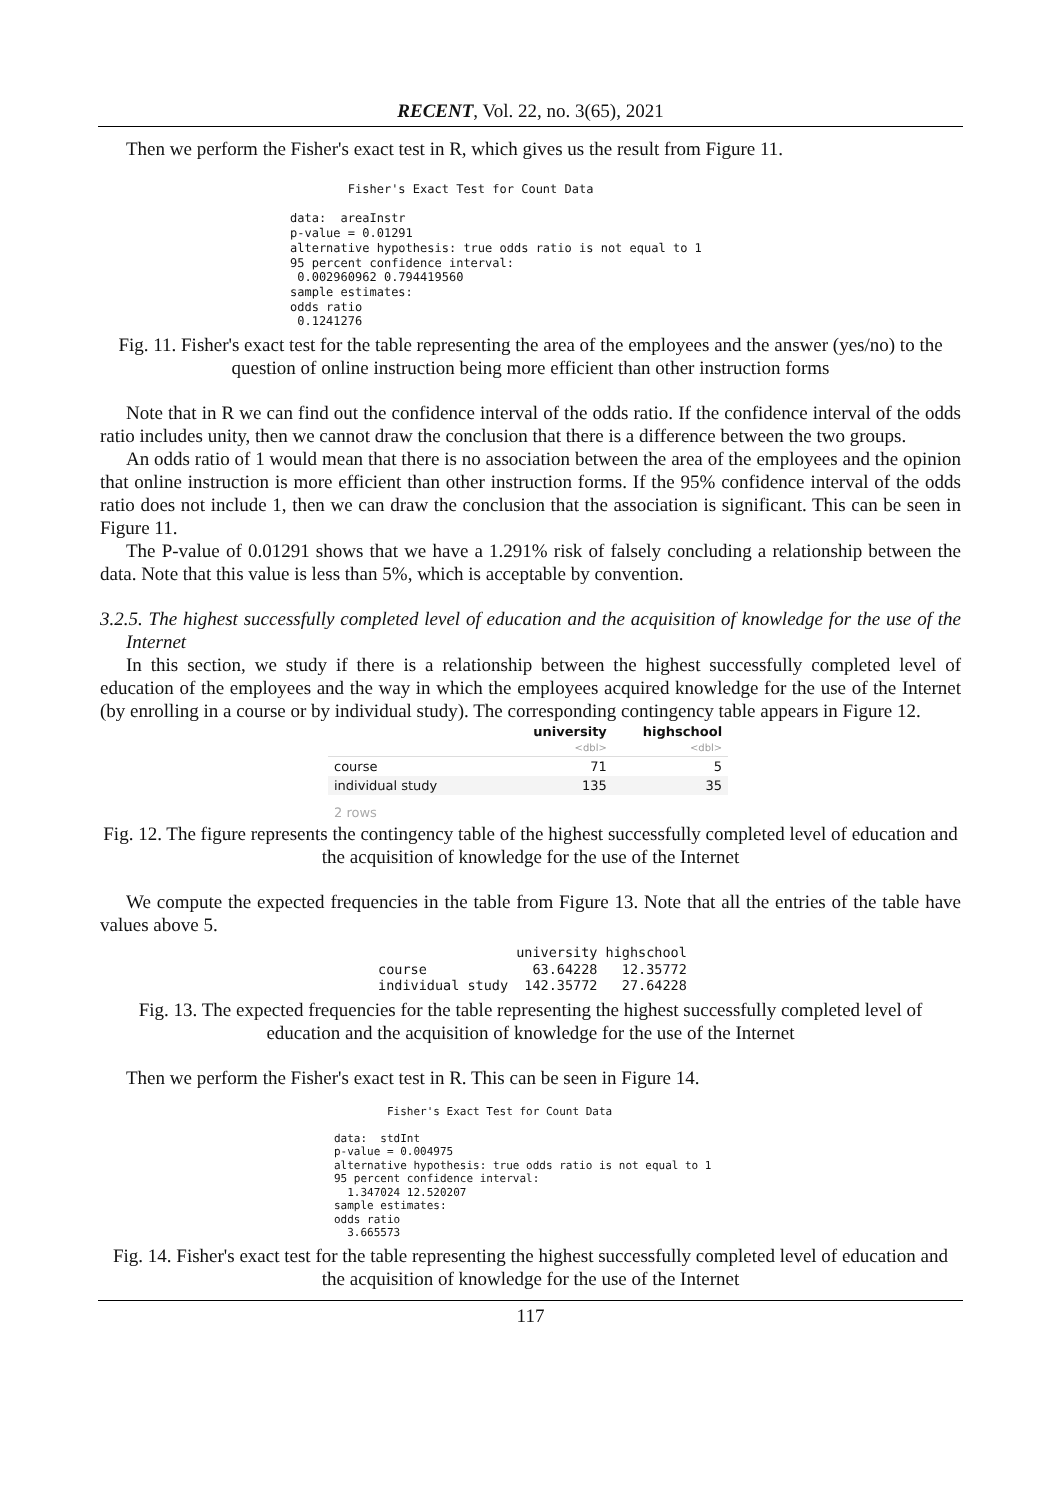RECENT, Vol. 22, no. 3(65), 2021
Then we perform the Fisher's exact test in R, which gives us the result from Figure 11.
        Fisher's Exact Test for Count Data

data:  areaInstr
p-value = 0.01291
alternative hypothesis: true odds ratio is not equal to 1
95 percent confidence interval:
 0.002960962 0.794419560
sample estimates:
odds ratio
 0.1241276
Fig. 11. Fisher's exact test for the table representing the area of the employees and the answer (yes/no) to the question of online instruction being more efficient than other instruction forms
Note that in R we can find out the confidence interval of the odds ratio. If the confidence interval of the odds ratio includes unity, then we cannot draw the conclusion that there is a difference between the two groups.
An odds ratio of 1 would mean that there is no association between the area of the employees and the opinion that online instruction is more efficient than other instruction forms. If the 95% confidence interval of the odds ratio does not include 1, then we can draw the conclusion that the association is significant. This can be seen in Figure 11.
The P-value of 0.01291 shows that we have a 1.291% risk of falsely concluding a relationship between the data. Note that this value is less than 5%, which is acceptable by convention.
3.2.5. The highest successfully completed level of education and the acquisition of knowledge for the use of the Internet
In this section, we study if there is a relationship between the highest successfully completed level of education of the employees and the way in which the employees acquired knowledge for the use of the Internet (by enrolling in a course or by individual study). The corresponding contingency table appears in Figure 12.
| | university <dbl> | highschool <dbl> |
| --- | --- | --- |
| course | 71 | 5 |
| individual study | 135 | 35 |
| 2 rows | | |
Fig. 12. The figure represents the contingency table of the highest successfully completed level of education and the acquisition of knowledge for the use of the Internet
We compute the expected frequencies in the table from Figure 13. Note that all the entries of the table have values above 5.
                 university highschool
course             63.64228   12.35772
individual study  142.35772   27.64228
Fig. 13. The expected frequencies for the table representing the highest successfully completed level of education and the acquisition of knowledge for the use of the Internet
Then we perform the Fisher's exact test in R. This can be seen in Figure 14.
        Fisher's Exact Test for Count Data

data:  stdInt
p-value = 0.004975
alternative hypothesis: true odds ratio is not equal to 1
95 percent confidence interval:
  1.347024 12.520207
sample estimates:
odds ratio
  3.665573
Fig. 14. Fisher's exact test for the table representing the highest successfully completed level of education and the acquisition of knowledge for the use of the Internet
117